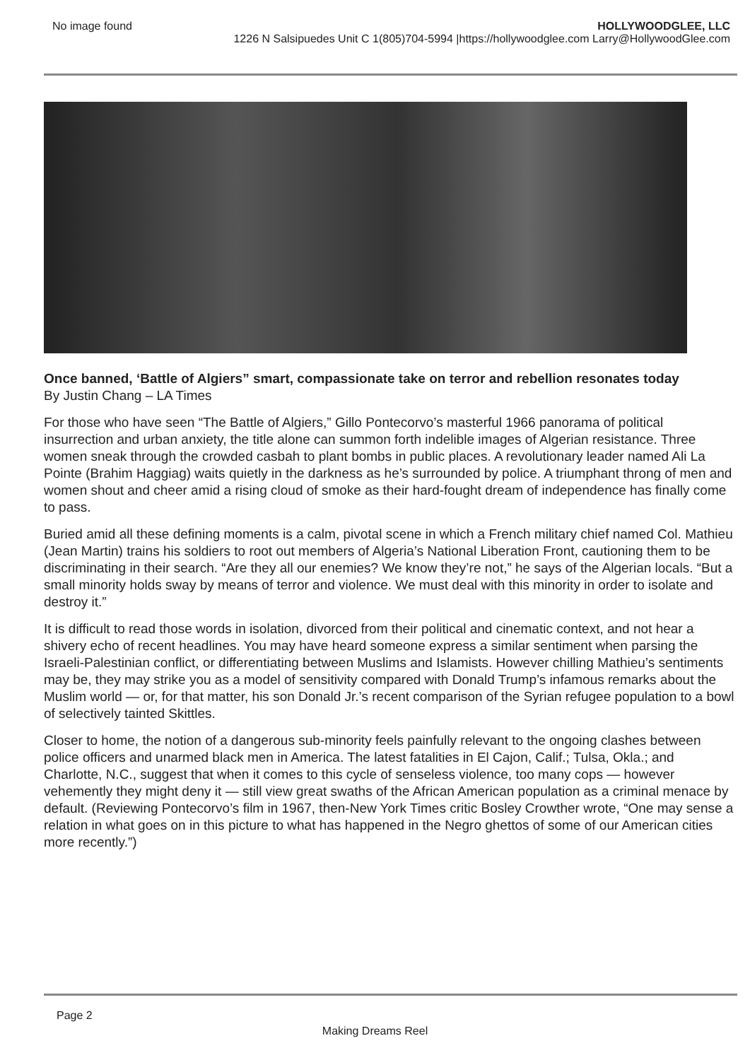No image found HOLLYWOODGLEE, LLC
1226 N Salsipuedes Unit C 1(805)704-5994 |https://hollywoodglee.com Larry@HollywoodGlee.com
Once banned, ‘Battle of Algiers” smart, compassionate take on terror and rebellion resonates today
By Justin Chang – LA Times
For those who have seen “The Battle of Algiers,” Gillo Pontecorvo’s masterful 1966 panorama of political insurrection and urban anxiety, the title alone can summon forth indelible images of Algerian resistance. Three women sneak through the crowded casbah to plant bombs in public places. A revolutionary leader named Ali La Pointe (Brahim Haggiag) waits quietly in the darkness as he’s surrounded by police. A triumphant throng of men and women shout and cheer amid a rising cloud of smoke as their hard-fought dream of independence has finally come to pass.
Buried amid all these defining moments is a calm, pivotal scene in which a French military chief named Col. Mathieu (Jean Martin) trains his soldiers to root out members of Algeria’s National Liberation Front, cautioning them to be discriminating in their search. “Are they all our enemies? We know they’re not,” he says of the Algerian locals. “But a small minority holds sway by means of terror and violence. We must deal with this minority in order to isolate and destroy it.”
It is difficult to read those words in isolation, divorced from their political and cinematic context, and not hear a shivery echo of recent headlines. You may have heard someone express a similar sentiment when parsing the Israeli-Palestinian conflict, or differentiating between Muslims and Islamists. However chilling Mathieu’s sentiments may be, they may strike you as a model of sensitivity compared with Donald Trump’s infamous remarks about the Muslim world — or, for that matter, his son Donald Jr.’s recent comparison of the Syrian refugee population to a bowl of selectively tainted Skittles.
Closer to home, the notion of a dangerous sub-minority feels painfully relevant to the ongoing clashes between police officers and unarmed black men in America. The latest fatalities in El Cajon, Calif.; Tulsa, Okla.; and Charlotte, N.C., suggest that when it comes to this cycle of senseless violence, too many cops — however vehemently they might deny it — still view great swaths of the African American population as a criminal menace by default. (Reviewing Pontecorvo’s film in 1967, then-New York Times critic Bosley Crowther wrote, “One may sense a relation in what goes on in this picture to what has happened in the Negro ghettos of some of our American cities more recently.”)
Page 2
Making Dreams Reel